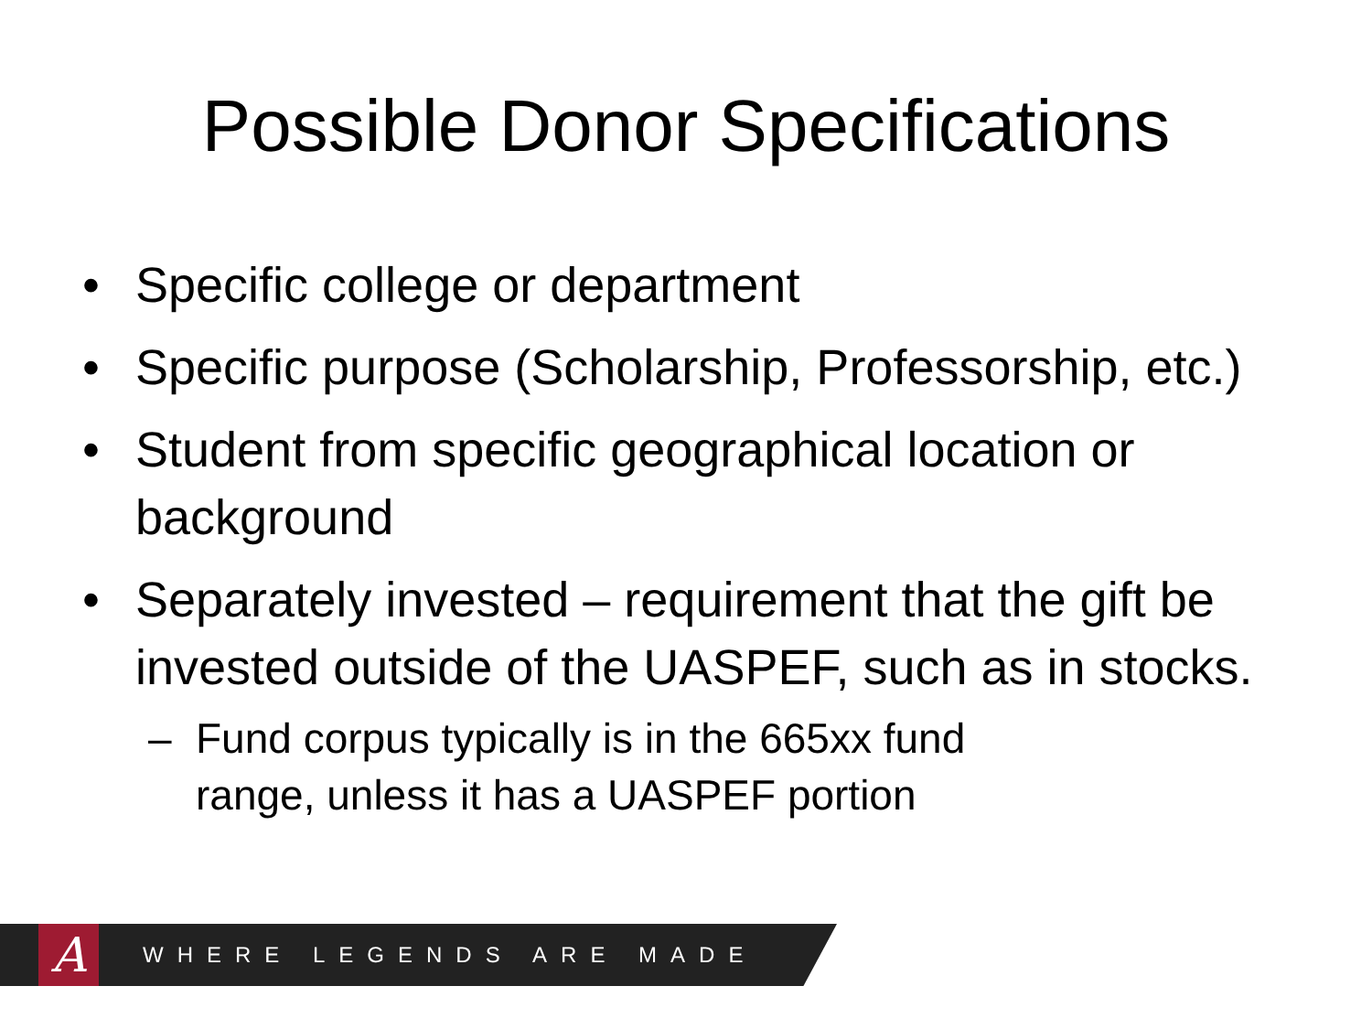Possible Donor Specifications
Specific college or department
Specific purpose (Scholarship, Professorship, etc.)
Student from specific geographical location or background
Separately invested – requirement that the gift be invested outside of the UASPEF, such as in stocks.
– Fund corpus typically is in the 665xx fund
range, unless it has a UASPEF portion
A
WHERE LEGENDS ARE MADE